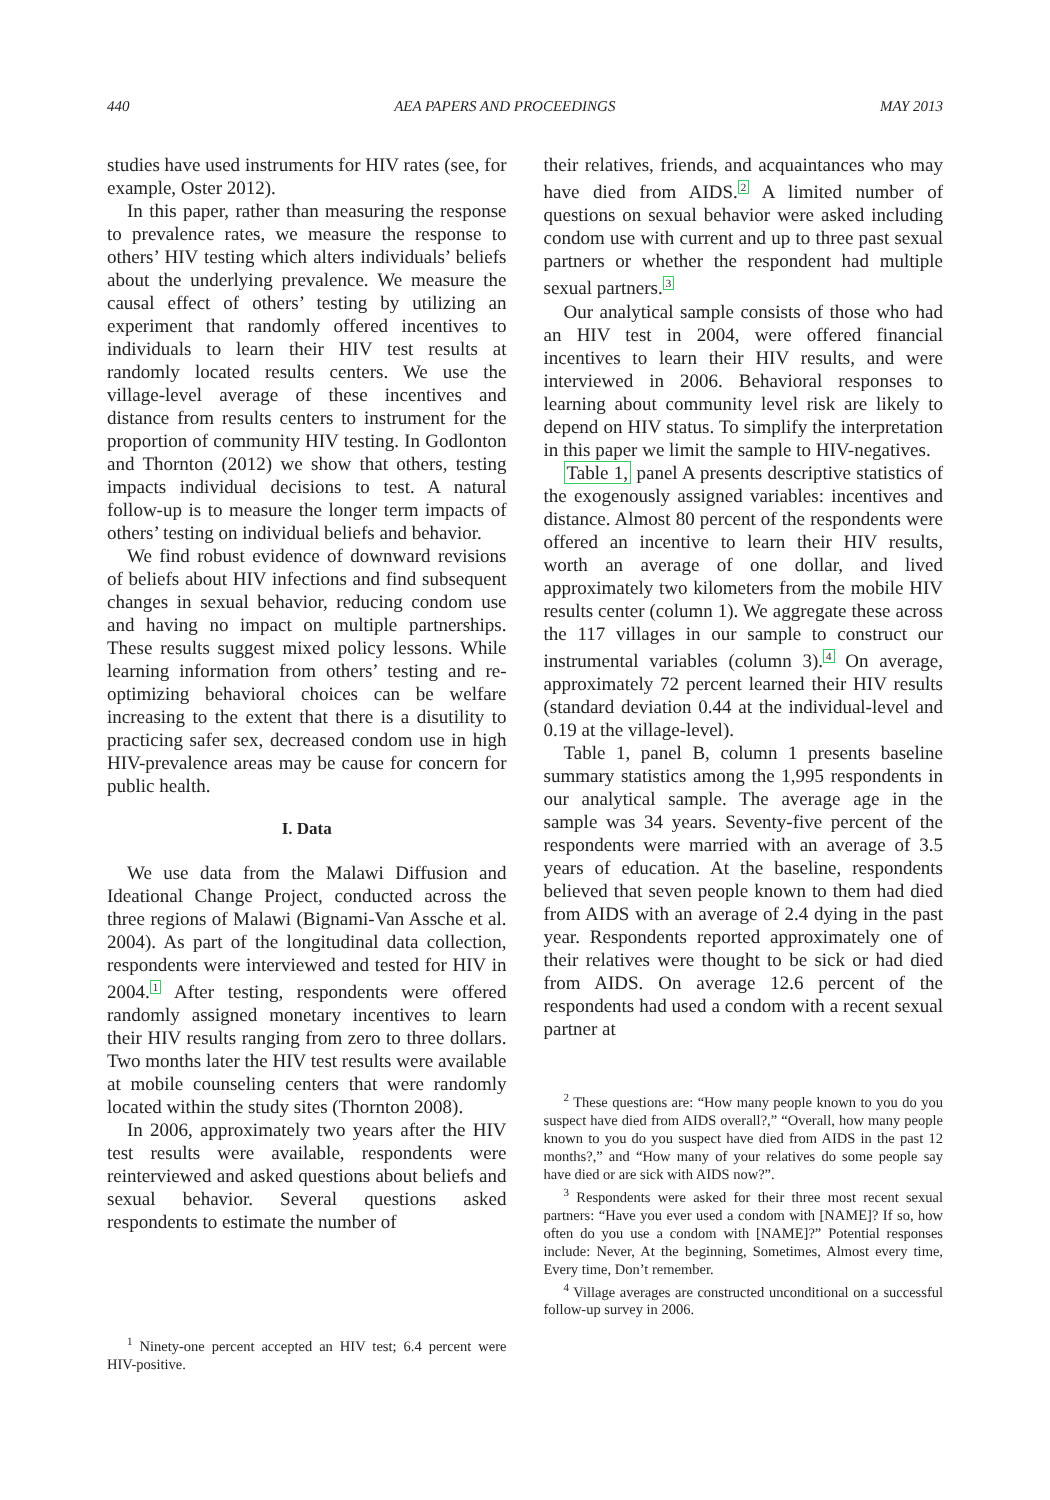440 AEA PAPERS AND PROCEEDINGS MAY 2013
studies have used instruments for HIV rates (see, for example, Oster 2012).
In this paper, rather than measuring the response to prevalence rates, we measure the response to others’ HIV testing which alters individuals’ beliefs about the underlying prevalence. We measure the causal effect of others’ testing by utilizing an experiment that randomly offered incentives to individuals to learn their HIV test results at randomly located results centers. We use the village-level average of these incentives and distance from results centers to instrument for the proportion of community HIV testing. In Godlonton and Thornton (2012) we show that others, testing impacts individual decisions to test. A natural follow-up is to measure the longer term impacts of others’ testing on individual beliefs and behavior.
We find robust evidence of downward revisions of beliefs about HIV infections and find subsequent changes in sexual behavior, reducing condom use and having no impact on multiple partnerships. These results suggest mixed policy lessons. While learning information from others’ testing and re-optimizing behavioral choices can be welfare increasing to the extent that there is a disutility to practicing safer sex, decreased condom use in high HIV-prevalence areas may be cause for concern for public health.
I. Data
We use data from the Malawi Diffusion and Ideational Change Project, conducted across the three regions of Malawi (Bignami-Van Assche et al. 2004). As part of the longitudinal data collection, respondents were interviewed and tested for HIV in 2004.<sup>1</sup> After testing, respondents were offered randomly assigned monetary incentives to learn their HIV results ranging from zero to three dollars. Two months later the HIV test results were available at mobile counseling centers that were randomly located within the study sites (Thornton 2008).
In 2006, approximately two years after the HIV test results were available, respondents were reinterviewed and asked questions about beliefs and sexual behavior. Several questions asked respondents to estimate the number of
<sup>1</sup> Ninety-one percent accepted an HIV test; 6.4 percent were HIV-positive.
their relatives, friends, and acquaintances who may have died from AIDS.<sup>2</sup> A limited number of questions on sexual behavior were asked including condom use with current and up to three past sexual partners or whether the respondent had multiple sexual partners.<sup>3</sup>
Our analytical sample consists of those who had an HIV test in 2004, were offered financial incentives to learn their HIV results, and were interviewed in 2006. Behavioral responses to learning about community level risk are likely to depend on HIV status. To simplify the interpretation in this paper we limit the sample to HIV-negatives.
Table 1, panel A presents descriptive statistics of the exogenously assigned variables: incentives and distance. Almost 80 percent of the respondents were offered an incentive to learn their HIV results, worth an average of one dollar, and lived approximately two kilometers from the mobile HIV results center (column 1). We aggregate these across the 117 villages in our sample to construct our instrumental variables (column 3).<sup>4</sup> On average, approximately 72 percent learned their HIV results (standard deviation 0.44 at the individual-level and 0.19 at the village-level).
Table 1, panel B, column 1 presents baseline summary statistics among the 1,995 respondents in our analytical sample. The average age in the sample was 34 years. Seventy-five percent of the respondents were married with an average of 3.5 years of education. At the baseline, respondents believed that seven people known to them had died from AIDS with an average of 2.4 dying in the past year. Respondents reported approximately one of their relatives were thought to be sick or had died from AIDS. On average 12.6 percent of the respondents had used a condom with a recent sexual partner at
<sup>2</sup> These questions are: “How many people known to you do you suspect have died from AIDS overall?,” “Overall, how many people known to you do you suspect have died from AIDS in the past 12 months?,” and “How many of your relatives do some people say have died or are sick with AIDS now?”.
<sup>3</sup> Respondents were asked for their three most recent sexual partners: “Have you ever used a condom with [NAME]? If so, how often do you use a condom with [NAME]?” Potential responses include: Never, At the beginning, Sometimes, Almost every time, Every time, Don’t remember.
<sup>4</sup> Village averages are constructed unconditional on a successful follow-up survey in 2006.